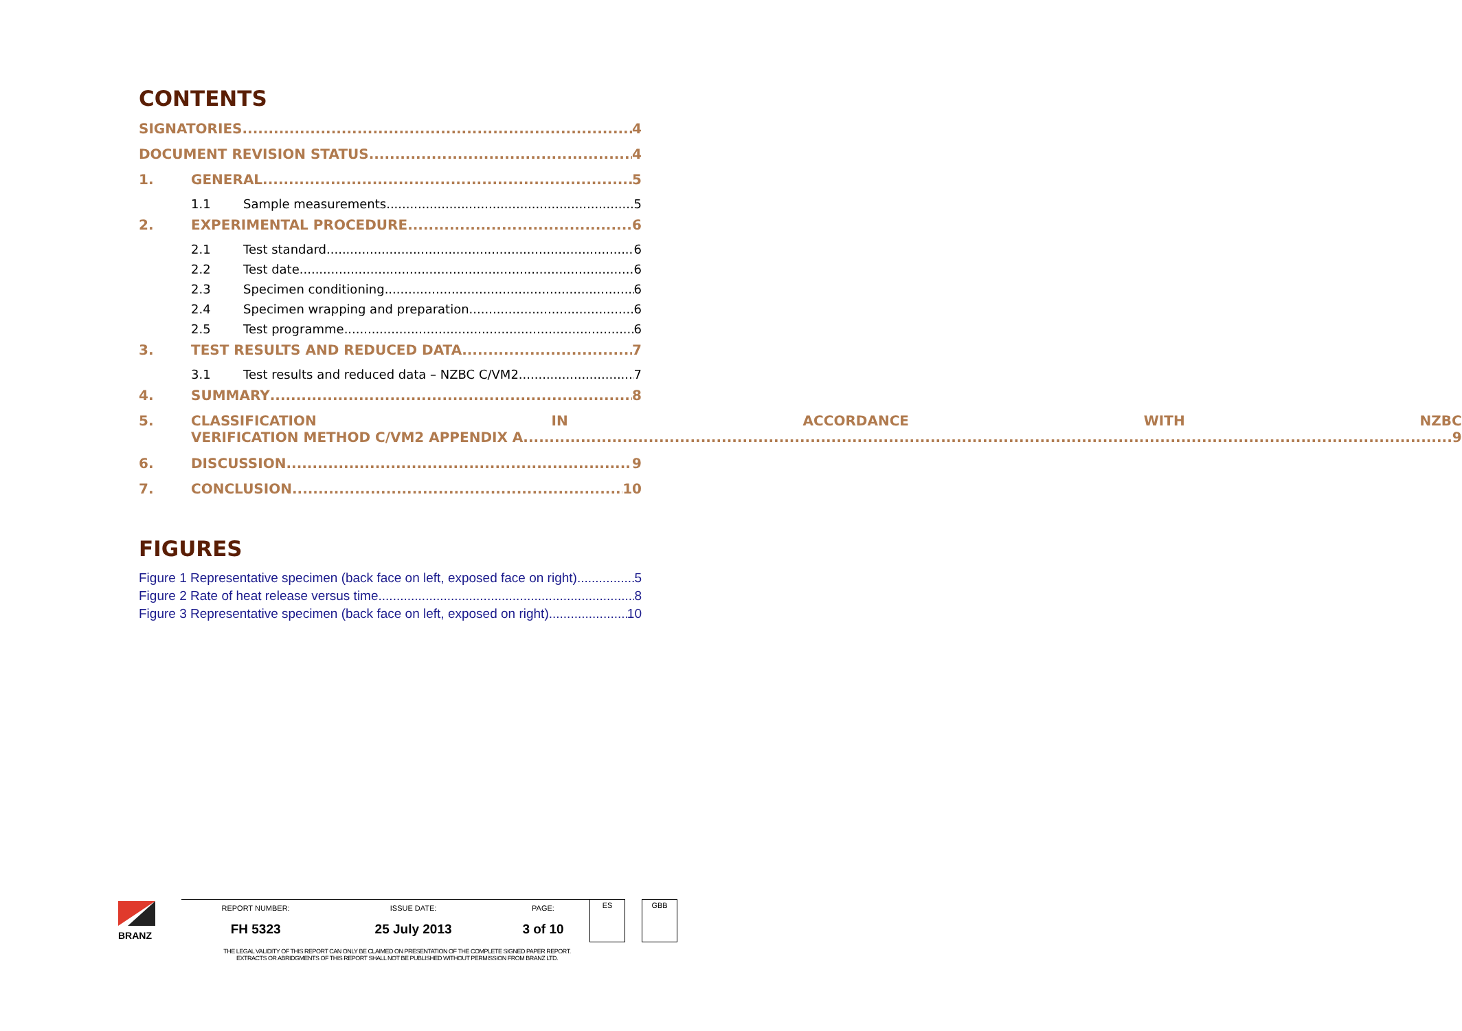CONTENTS
SIGNATORIES 4
DOCUMENT REVISION STATUS 4
1. GENERAL 5
1.1 Sample measurements 5
2. EXPERIMENTAL PROCEDURE 6
2.1 Test standard 6
2.2 Test date 6
2.3 Specimen conditioning 6
2.4 Specimen wrapping and preparation 6
2.5 Test programme 6
3. TEST RESULTS AND REDUCED DATA 7
3.1 Test results and reduced data – NZBC C/VM2 7
4. SUMMARY 8
5. CLASSIFICATION IN ACCORDANCE WITH NZBC
VERIFICATION METHOD C/VM2 APPENDIX A 9
6. DISCUSSION 9
7. CONCLUSION 10
FIGURES
Figure 1 Representative specimen (back face on left, exposed face on right) 5
Figure 2 Rate of heat release versus time 8
Figure 3 Representative specimen (back face on left, exposed on right) 10
| BRANZ | REPORT NUMBER: | ISSUE DATE: | PAGE: | ES | | GBB |
| | FH 5323 | 25 July 2013 | 3 of 10 | | | |
THE LEGAL VALIDITY OF THIS REPORT CAN ONLY BE CLAIMED ON PRESENTATION OF THE COMPLETE SIGNED PAPER REPORT.
EXTRACTS OR ABRIDGMENTS OF THIS REPORT SHALL NOT BE PUBLISHED WITHOUT PERMISSION FROM BRANZ LTD.